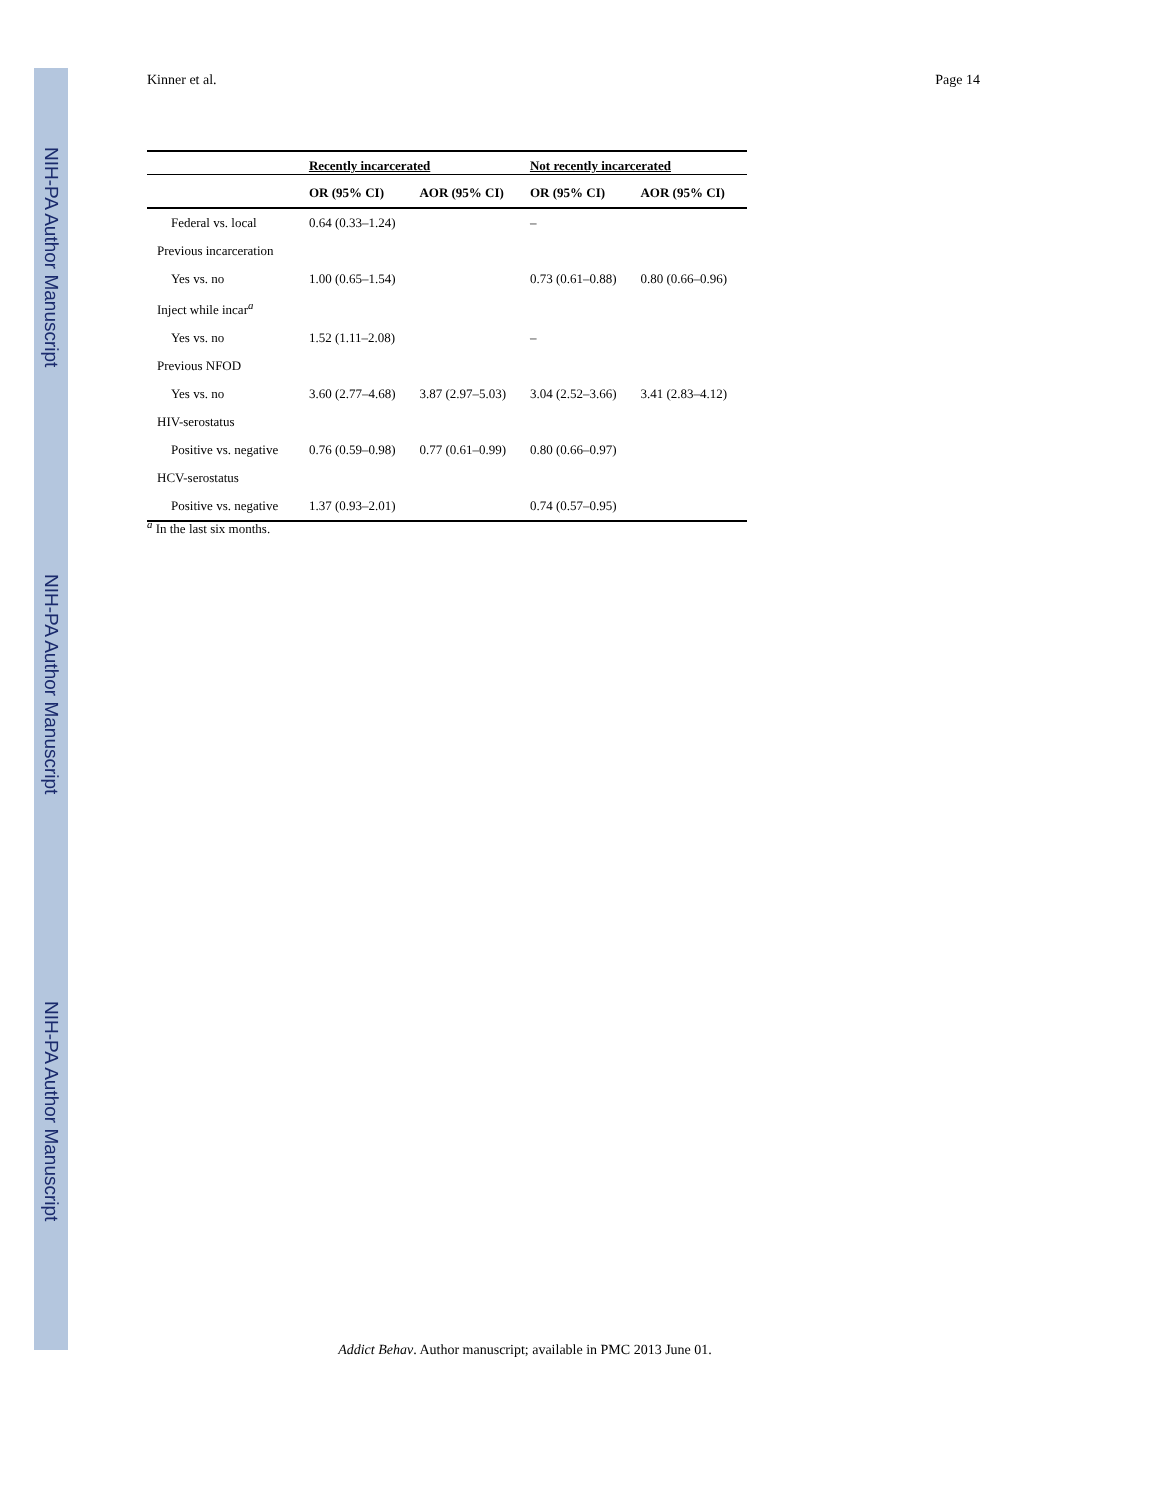NIH-PA Author Manuscript
NIH-PA Author Manuscript
NIH-PA Author Manuscript
Kinner et al. Page 14
| | Recently incarcerated | | Not recently incarcerated | |
| --- | --- | --- | --- | --- |
| | OR (95% CI) | AOR (95% CI) | OR (95% CI) | AOR (95% CI) |
| Federal vs. local | 0.64 (0.33–1.24) | | – | |
| Previous incarceration | | | | |
| Yes vs. no | 1.00 (0.65–1.54) | | 0.73 (0.61–0.88) | 0.80 (0.66–0.96) |
| Inject while incar<sup>a</sup> | | | | |
| Yes vs. no | 1.52 (1.11–2.08) | | – | |
| Previous NFOD | | | | |
| Yes vs. no | 3.60 (2.77–4.68) | 3.87 (2.97–5.03) | 3.04 (2.52–3.66) | 3.41 (2.83–4.12) |
| HIV-serostatus | | | | |
| Positive vs. negative | 0.76 (0.59–0.98) | 0.77 (0.61–0.99) | 0.80 (0.66–0.97) | |
| HCV-serostatus | | | | |
| Positive vs. negative | 1.37 (0.93–2.01) | | 0.74 (0.57–0.95) | |
<sup>a</sup> In the last six months.
Addict Behav. Author manuscript; available in PMC 2013 June 01.